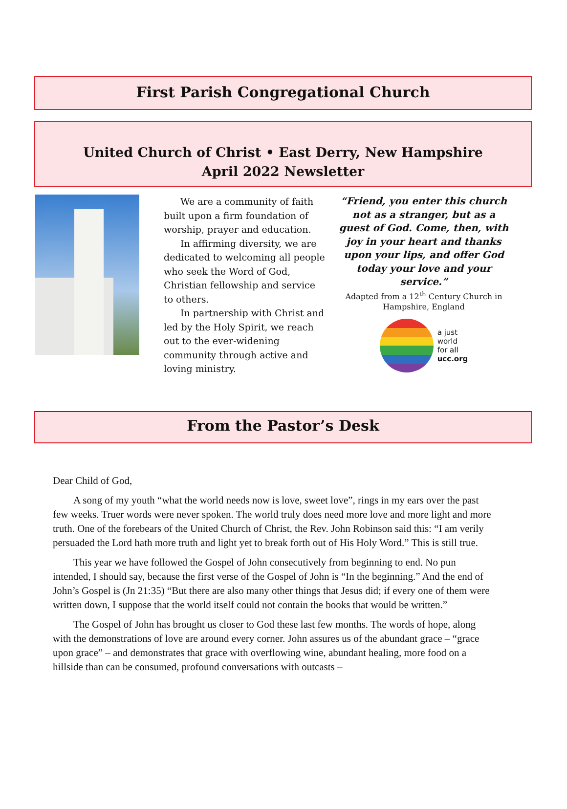First Parish Congregational Church
United Church of Christ • East Derry, New Hampshire
April 2022 Newsletter
We are a community of faith built upon a firm foundation of worship, prayer and education.
In affirming diversity, we are dedicated to welcoming all people who seek the Word of God, Christian fellowship and service to others.
In partnership with Christ and led by the Holy Spirit, we reach out to the ever-widening community through active and loving ministry.
“Friend, you enter this church not as a stranger, but as a guest of God. Come, then, with joy in your heart and thanks upon your lips, and offer God today your love and your service.”
Adapted from a 12<sup>th</sup> Century Church in Hampshire, England
a just
world
for all
ucc.org
From the Pastor’s Desk
Dear Child of God,
A song of my youth “what the world needs now is love, sweet love”, rings in my ears over the past few weeks. Truer words were never spoken. The world truly does need more love and more light and more truth. One of the forebears of the United Church of Christ, the Rev. John Robinson said this: “I am verily persuaded the Lord hath more truth and light yet to break forth out of His Holy Word.” This is still true.
This year we have followed the Gospel of John consecutively from beginning to end. No pun intended, I should say, because the first verse of the Gospel of John is “In the beginning.” And the end of John’s Gospel is (Jn 21:35) “But there are also many other things that Jesus did; if every one of them were written down, I suppose that the world itself could not contain the books that would be written.”
The Gospel of John has brought us closer to God these last few months. The words of hope, along with the demonstrations of love are around every corner. John assures us of the abundant grace – “grace upon grace” – and demonstrates that grace with overflowing wine, abundant healing, more food on a hillside than can be consumed, profound conversations with outcasts –